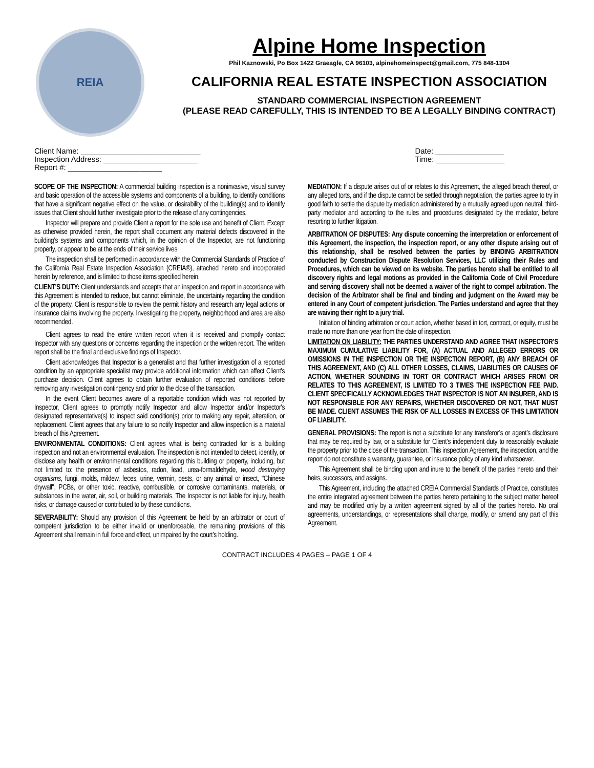REIA
Alpine Home Inspection
Phil Kaznowski, Po Box 1422 Graeagle, CA 96103, alpinehomeinspect@gmail.com, 775 848-1304
CALIFORNIA REAL ESTATE INSPECTION ASSOCIATION
STANDARD COMMERCIAL INSPECTION AGREEMENT
(PLEASE READ CAREFULLY, THIS IS INTENDED TO BE A LEGALLY BINDING CONTRACT)
Client Name: ____________________________
Inspection Address: ______________________
Report #: ______________________
Date: ________________
Time: ________________
SCOPE OF THE INSPECTION: A commercial building inspection is a noninvasive, visual survey and basic operation of the accessible systems and components of a building, to identify conditions that have a significant negative effect on the value, or desirability of the building(s) and to identify issues that Client should further investigate prior to the release of any contingencies.
Inspector will prepare and provide Client a report for the sole use and benefit of Client. Except as otherwise provided herein, the report shall document any material defects discovered in the building’s systems and components which, in the opinion of the Inspector, are not functioning properly, or appear to be at the ends of their service lives
The inspection shall be performed in accordance with the Commercial Standards of Practice of the California Real Estate Inspection Association (CREIA®), attached hereto and incorporated herein by reference, and is limited to those items specified herein.
CLIENT'S DUTY: Client understands and accepts that an inspection and report in accordance with this Agreement is intended to reduce, but cannot eliminate, the uncertainty regarding the condition of the property. Client is responsible to review the permit history and research any legal actions or insurance claims involving the property. Investigating the property, neighborhood and area are also recommended.
Client agrees to read the entire written report when it is received and promptly contact Inspector with any questions or concerns regarding the inspection or the written report. The written report shall be the final and exclusive findings of Inspector.
Client acknowledges that Inspector is a generalist and that further investigation of a reported condition by an appropriate specialist may provide additional information which can affect Client's purchase decision. Client agrees to obtain further evaluation of reported conditions before removing any investigation contingency and prior to the close of the transaction.
In the event Client becomes aware of a reportable condition which was not reported by Inspector, Client agrees to promptly notify Inspector and allow Inspector and/or Inspector's designated representative(s) to inspect said condition(s) prior to making any repair, alteration, or replacement. Client agrees that any failure to so notify Inspector and allow inspection is a material breach of this Agreement.
ENVIRONMENTAL CONDITIONS: Client agrees what is being contracted for is a building inspection and not an environmental evaluation. The inspection is not intended to detect, identify, or disclose any health or environmental conditions regarding this building or property, including, but not limited to: the presence of asbestos, radon, lead, urea-formaldehyde, wood destroying organisms, fungi, molds, mildew, feces, urine, vermin, pests, or any animal or insect, "Chinese drywall", PCBs, or other toxic, reactive, combustible, or corrosive contaminants, materials, or substances in the water, air, soil, or building materials. The Inspector is not liable for injury, health risks, or damage caused or contributed to by these conditions.
SEVERABILITY: Should any provision of this Agreement be held by an arbitrator or court of competent jurisdiction to be either invalid or unenforceable, the remaining provisions of this Agreement shall remain in full force and effect, unimpaired by the court’s holding.
MEDIATION: If a dispute arises out of or relates to this Agreement, the alleged breach thereof, or any alleged torts, and if the dispute cannot be settled through negotiation, the parties agree to try in good faith to settle the dispute by mediation administered by a mutually agreed upon neutral, third-party mediator and according to the rules and procedures designated by the mediator, before resorting to further litigation.
ARBITRATION OF DISPUTES: Any dispute concerning the interpretation or enforcement of this Agreement, the inspection, the inspection report, or any other dispute arising out of this relationship, shall be resolved between the parties by BINDING ARBITRATION conducted by Construction Dispute Resolution Services, LLC utilizing their Rules and Procedures, which can be viewed on its website. The parties hereto shall be entitled to all discovery rights and legal motions as provided in the California Code of Civil Procedure and serving discovery shall not be deemed a waiver of the right to compel arbitration. The decision of the Arbitrator shall be final and binding and judgment on the Award may be entered in any Court of competent jurisdiction. The Parties understand and agree that they are waiving their right to a jury trial.
Initiation of binding arbitration or court action, whether based in tort, contract, or equity, must be made no more than one year from the date of inspection.
LIMITATION ON LIABILITY: THE PARTIES UNDERSTAND AND AGREE THAT INSPECTOR’S MAXIMUM CUMULATIVE LIABILITY FOR, (A) ACTUAL AND ALLEGED ERRORS OR OMISSIONS IN THE INSPECTION OR THE INSPECTION REPORT, (B) ANY BREACH OF THIS AGREEMENT, AND (C) ALL OTHER LOSSES, CLAIMS, LIABILITIES OR CAUSES OF ACTION, WHETHER SOUNDING IN TORT OR CONTRACT WHICH ARISES FROM OR RELATES TO THIS AGREEMENT, IS LIMITED TO 3 TIMES THE INSPECTION FEE PAID. CLIENT SPECIFICALLY ACKNOWLEDGES THAT INSPECTOR IS NOT AN INSURER, AND IS NOT RESPONSIBLE FOR ANY REPAIRS, WHETHER DISCOVERED OR NOT, THAT MUST BE MADE. CLIENT ASSUMES THE RISK OF ALL LOSSES IN EXCESS OF THIS LIMITATION OF LIABILITY.
GENERAL PROVISIONS: The report is not a substitute for any transferor’s or agent’s disclosure that may be required by law, or a substitute for Client’s independent duty to reasonably evaluate the property prior to the close of the transaction. This inspection Agreement, the inspection, and the report do not constitute a warranty, guarantee, or insurance policy of any kind whatsoever.
This Agreement shall be binding upon and inure to the benefit of the parties hereto and their heirs, successors, and assigns.
This Agreement, including the attached CREIA Commercial Standards of Practice, constitutes the entire integrated agreement between the parties hereto pertaining to the subject matter hereof and may be modified only by a written agreement signed by all of the parties hereto. No oral agreements, understandings, or representations shall change, modify, or amend any part of this Agreement.
CONTRACT INCLUDES 4 PAGES – PAGE 1 OF 4